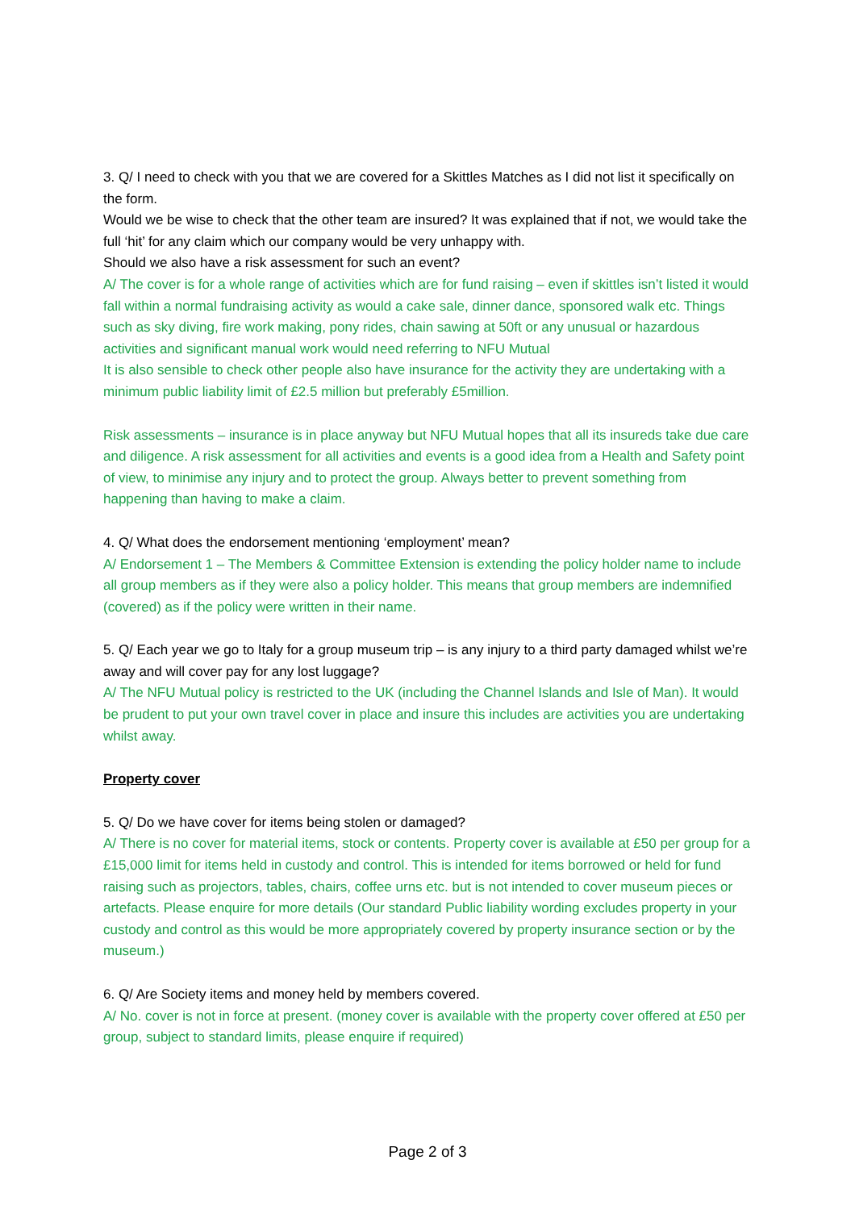3. Q/ I need to check with you that we are covered for a Skittles Matches as I did not list it specifically on the form.
Would we be wise to check that the other team are insured? It was explained that if not, we would take the full ‘hit’ for any claim which our company would be very unhappy with.
Should we also have a risk assessment for such an event?
A/ The cover is for a whole range of activities which are for fund raising – even if skittles isn’t listed it would fall within a normal fundraising activity as would a cake sale, dinner dance, sponsored walk etc. Things such as sky diving, fire work making, pony rides, chain sawing at 50ft or any unusual or hazardous activities and significant manual work would need referring to NFU Mutual
It is also sensible to check other people also have insurance for the activity they are undertaking with a minimum public liability limit of £2.5 million but preferably £5million.
Risk assessments – insurance is in place anyway but NFU Mutual hopes that all its insureds take due care and diligence. A risk assessment for all activities and events is a good idea from a Health and Safety point of view, to minimise any injury and to protect the group. Always better to prevent something from happening than having to make a claim.
4. Q/ What does the endorsement mentioning ‘employment’ mean?
A/ Endorsement 1 – The Members & Committee Extension is extending the policy holder name to include all group members as if they were also a policy holder. This means that group members are indemnified (covered) as if the policy were written in their name.
5. Q/ Each year we go to Italy for a group museum trip – is any injury to a third party damaged whilst we’re away and will cover pay for any lost luggage?
A/ The NFU Mutual policy is restricted to the UK (including the Channel Islands and Isle of Man). It would be prudent to put your own travel cover in place and insure this includes are activities you are undertaking whilst away.
Property cover
5. Q/ Do we have cover for items being stolen or damaged?
A/ There is no cover for material items, stock or contents. Property cover is available at £50 per group for a £15,000 limit for items held in custody and control. This is intended for items borrowed or held for fund raising such as projectors, tables, chairs, coffee urns etc. but is not intended to cover museum pieces or artefacts. Please enquire for more details (Our standard Public liability wording excludes property in your custody and control as this would be more appropriately covered by property insurance section or by the museum.)
6. Q/ Are Society items and money held by members covered.
A/ No. cover is not in force at present. (money cover is available with the property cover offered at £50 per group, subject to standard limits, please enquire if required)
Page 2 of 3